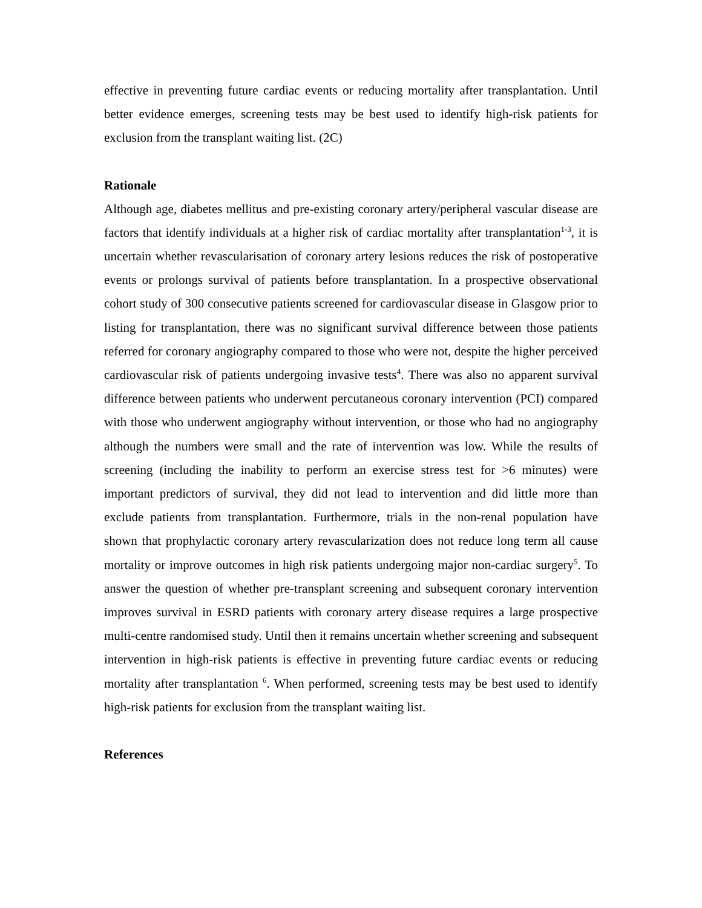effective in preventing future cardiac events or reducing mortality after transplantation. Until better evidence emerges, screening tests may be best used to identify high-risk patients for exclusion from the transplant waiting list. (2C)
Rationale
Although age, diabetes mellitus and pre-existing coronary artery/peripheral vascular disease are factors that identify individuals at a higher risk of cardiac mortality after transplantation<sup>1-3</sup>, it is uncertain whether revascularisation of coronary artery lesions reduces the risk of postoperative events or prolongs survival of patients before transplantation. In a prospective observational cohort study of 300 consecutive patients screened for cardiovascular disease in Glasgow prior to listing for transplantation, there was no significant survival difference between those patients referred for coronary angiography compared to those who were not, despite the higher perceived cardiovascular risk of patients undergoing invasive tests<sup>4</sup>. There was also no apparent survival difference between patients who underwent percutaneous coronary intervention (PCI) compared with those who underwent angiography without intervention, or those who had no angiography although the numbers were small and the rate of intervention was low. While the results of screening (including the inability to perform an exercise stress test for >6 minutes) were important predictors of survival, they did not lead to intervention and did little more than exclude patients from transplantation. Furthermore, trials in the non-renal population have shown that prophylactic coronary artery revascularization does not reduce long term all cause mortality or improve outcomes in high risk patients undergoing major non-cardiac surgery<sup>5</sup>. To answer the question of whether pre-transplant screening and subsequent coronary intervention improves survival in ESRD patients with coronary artery disease requires a large prospective multi-centre randomised study. Until then it remains uncertain whether screening and subsequent intervention in high-risk patients is effective in preventing future cardiac events or reducing mortality after transplantation <sup>6</sup>. When performed, screening tests may be best used to identify high-risk patients for exclusion from the transplant waiting list.
References